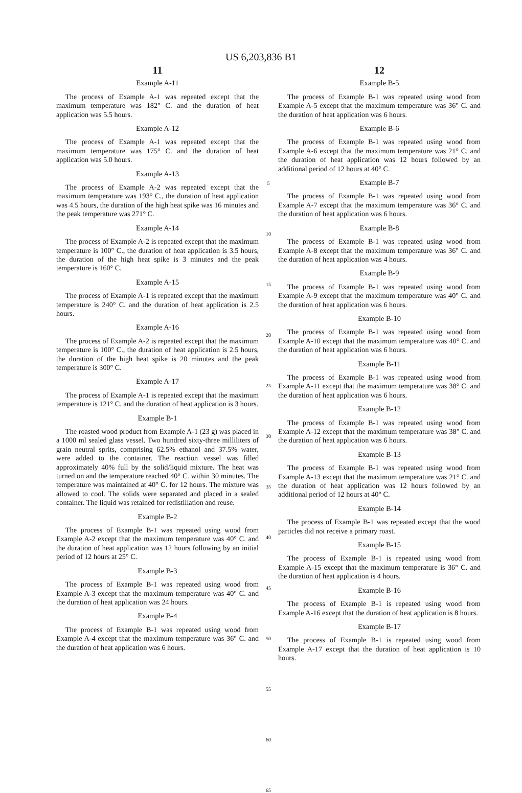US 6,203,836 B1
11
Example A-11
The process of Example A-1 was repeated except that the maximum temperature was 182° C. and the duration of heat application was 5.5 hours.
Example A-12
The process of Example A-1 was repeated except that the maximum temperature was 175° C. and the duration of heat application was 5.0 hours.
Example A-13
The process of Example A-2 was repeated except that the maximum temperature was 193° C., the duration of heat application was 4.5 hours, the duration of the high heat spike was 16 minutes and the peak temperature was 271° C.
Example A-14
The process of Example A-2 is repeated except that the maximum temperature is 100° C., the duration of heat application is 3.5 hours, the duration of the high heat spike is 3 minutes and the peak temperature is 160° C.
Example A-15
The process of Example A-1 is repeated except that the maximum temperature is 240° C. and the duration of heat application is 2.5 hours.
Example A-16
The process of Example A-2 is repeated except that the maximum temperature is 100° C., the duration of heat application is 2.5 hours, the duration of the high heat spike is 20 minutes and the peak temperature is 300° C.
Example A-17
The process of Example A-1 is repeated except that the maximum temperature is 121° C. and the duration of heat application is 3 hours.
Example B-1
The roasted wood product from Example A-1 (23 g) was placed in a 1000 ml sealed glass vessel. Two hundred sixty-three milliliters of grain neutral sprits, comprising 62.5% ethanol and 37.5% water, were added to the container. The reaction vessel was filled approximately 40% full by the solid/liquid mixture. The heat was turned on and the temperature reached 40° C. within 30 minutes. The temperature was maintained at 40° C. for 12 hours. The mixture was allowed to cool. The solids were separated and placed in a sealed container. The liquid was retained for redistillation and reuse.
Example B-2
The process of Example B-1 was repeated using wood from Example A-2 except that the maximum temperature was 40° C. and the duration of heat application was 12 hours following by an initial period of 12 hours at 25° C.
Example B-3
The process of Example B-1 was repeated using wood from Example A-3 except that the maximum temperature was 40° C. and the duration of heat application was 24 hours.
Example B-4
The process of Example B-1 was repeated using wood from Example A-4 except that the maximum temperature was 36° C. and the duration of heat application was 6 hours.
5
10
15
20
25
30
35
40
45
50
55
60
65
12
Example B-5
The process of Example B-1 was repeated using wood from Example A-5 except that the maximum temperature was 36° C. and the duration of heat application was 6 hours.
Example B-6
The process of Example B-1 was repeated using wood from Example A-6 except that the maximum temperature was 21° C. and the duration of heat application was 12 hours followed by an additional period of 12 hours at 40° C.
Example B-7
The process of Example B-1 was repeated using wood from Example A-7 except that the maximum temperature was 36° C. and the duration of heat application was 6 hours.
Example B-8
The process of Example B-1 was repeated using wood from Example A-8 except that the maximum temperature was 36° C. and the duration of heat application was 4 hours.
Example B-9
The process of Example B-1 was repeated using wood from Example A-9 except that the maximum temperature was 40° C. and the duration of heat application was 6 hours.
Example B-10
The process of Example B-1 was repeated using wood from Example A-10 except that the maximum temperature was 40° C. and the duration of heat application was 6 hours.
Example B-11
The process of Example B-1 was repeated using wood from Example A-11 except that the maximum temperature was 38° C. and the duration of heat application was 6 hours.
Example B-12
The process of Example B-1 was repeated using wood from Example A-12 except that the maximum temperature was 38° C. and the duration of heat application was 6 hours.
Example B-13
The process of Example B-1 was repeated using wood from Example A-13 except that the maximum temperature was 21° C. and the duration of heat application was 12 hours followed by an additional period of 12 hours at 40° C.
Example B-14
The process of Example B-1 was repeated except that the wood particles did not receive a primary roast.
Example B-15
The process of Example B-1 is repeated using wood from Example A-15 except that the maximum temperature is 36° C. and the duration of heat application is 4 hours.
Example B-16
The process of Example B-1 is repeated using wood from Example A-16 except that the duration of heat application is 8 hours.
Example B-17
The process of Example B-1 is repeated using wood from Example A-17 except that the duration of heat application is 10 hours.